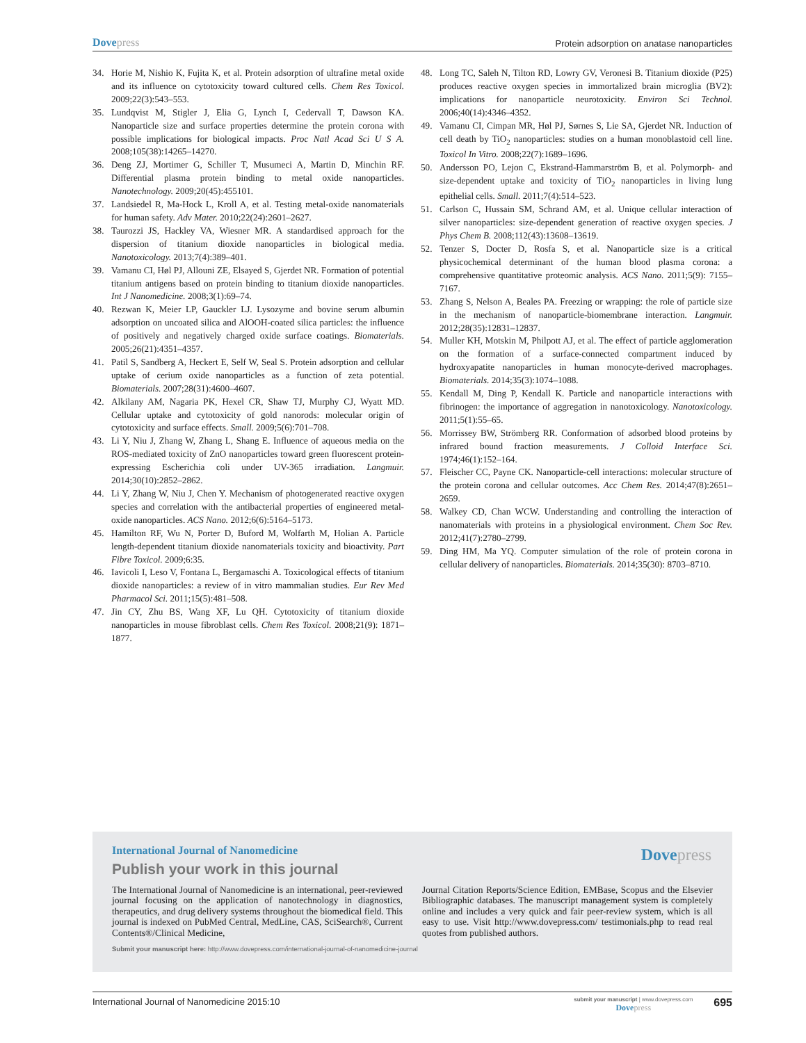Dovepress
Protein adsorption on anatase nanoparticles
34. Horie M, Nishio K, Fujita K, et al. Protein adsorption of ultrafine metal oxide and its influence on cytotoxicity toward cultured cells. Chem Res Toxicol. 2009;22(3):543–553.
35. Lundqvist M, Stigler J, Elia G, Lynch I, Cedervall T, Dawson KA. Nanoparticle size and surface properties determine the protein corona with possible implications for biological impacts. Proc Natl Acad Sci U S A. 2008;105(38):14265–14270.
36. Deng ZJ, Mortimer G, Schiller T, Musumeci A, Martin D, Minchin RF. Differential plasma protein binding to metal oxide nanoparticles. Nanotechnology. 2009;20(45):455101.
37. Landsiedel R, Ma-Hock L, Kroll A, et al. Testing metal-oxide nanomaterials for human safety. Adv Mater. 2010;22(24):2601–2627.
38. Taurozzi JS, Hackley VA, Wiesner MR. A standardised approach for the dispersion of titanium dioxide nanoparticles in biological media. Nanotoxicology. 2013;7(4):389–401.
39. Vamanu CI, Høl PJ, Allouni ZE, Elsayed S, Gjerdet NR. Formation of potential titanium antigens based on protein binding to titanium dioxide nanoparticles. Int J Nanomedicine. 2008;3(1):69–74.
40. Rezwan K, Meier LP, Gauckler LJ. Lysozyme and bovine serum albumin adsorption on uncoated silica and AlOOH-coated silica particles: the influence of positively and negatively charged oxide surface coatings. Biomaterials. 2005;26(21):4351–4357.
41. Patil S, Sandberg A, Heckert E, Self W, Seal S. Protein adsorption and cellular uptake of cerium oxide nanoparticles as a function of zeta potential. Biomaterials. 2007;28(31):4600–4607.
42. Alkilany AM, Nagaria PK, Hexel CR, Shaw TJ, Murphy CJ, Wyatt MD. Cellular uptake and cytotoxicity of gold nanorods: molecular origin of cytotoxicity and surface effects. Small. 2009;5(6):701–708.
43. Li Y, Niu J, Zhang W, Zhang L, Shang E. Influence of aqueous media on the ROS-mediated toxicity of ZnO nanoparticles toward green fluorescent protein-expressing Escherichia coli under UV-365 irradiation. Langmuir. 2014;30(10):2852–2862.
44. Li Y, Zhang W, Niu J, Chen Y. Mechanism of photogenerated reactive oxygen species and correlation with the antibacterial properties of engineered metal-oxide nanoparticles. ACS Nano. 2012;6(6):5164–5173.
45. Hamilton RF, Wu N, Porter D, Buford M, Wolfarth M, Holian A. Particle length-dependent titanium dioxide nanomaterials toxicity and bioactivity. Part Fibre Toxicol. 2009;6:35.
46. Iavicoli I, Leso V, Fontana L, Bergamaschi A. Toxicological effects of titanium dioxide nanoparticles: a review of in vitro mammalian studies. Eur Rev Med Pharmacol Sci. 2011;15(5):481–508.
47. Jin CY, Zhu BS, Wang XF, Lu QH. Cytotoxicity of titanium dioxide nanoparticles in mouse fibroblast cells. Chem Res Toxicol. 2008;21(9): 1871–1877.
48. Long TC, Saleh N, Tilton RD, Lowry GV, Veronesi B. Titanium dioxide (P25) produces reactive oxygen species in immortalized brain microglia (BV2): implications for nanoparticle neurotoxicity. Environ Sci Technol. 2006;40(14):4346–4352.
49. Vamanu CI, Cimpan MR, Høl PJ, Sørnes S, Lie SA, Gjerdet NR. Induction of cell death by TiO<sub>2</sub> nanoparticles: studies on a human monoblastoid cell line. Toxicol In Vitro. 2008;22(7):1689–1696.
50. Andersson PO, Lejon C, Ekstrand-Hammarström B, et al. Polymorph- and size-dependent uptake and toxicity of TiO<sub>2</sub> nanoparticles in living lung epithelial cells. Small. 2011;7(4):514–523.
51. Carlson C, Hussain SM, Schrand AM, et al. Unique cellular interaction of silver nanoparticles: size-dependent generation of reactive oxygen species. J Phys Chem B. 2008;112(43):13608–13619.
52. Tenzer S, Docter D, Rosfa S, et al. Nanoparticle size is a critical physicochemical determinant of the human blood plasma corona: a comprehensive quantitative proteomic analysis. ACS Nano. 2011;5(9): 7155–7167.
53. Zhang S, Nelson A, Beales PA. Freezing or wrapping: the role of particle size in the mechanism of nanoparticle-biomembrane interaction. Langmuir. 2012;28(35):12831–12837.
54. Muller KH, Motskin M, Philpott AJ, et al. The effect of particle agglomeration on the formation of a surface-connected compartment induced by hydroxyapatite nanoparticles in human monocyte-derived macrophages. Biomaterials. 2014;35(3):1074–1088.
55. Kendall M, Ding P, Kendall K. Particle and nanoparticle interactions with fibrinogen: the importance of aggregation in nanotoxicology. Nanotoxicology. 2011;5(1):55–65.
56. Morrissey BW, Strömberg RR. Conformation of adsorbed blood proteins by infrared bound fraction measurements. J Colloid Interface Sci. 1974;46(1):152–164.
57. Fleischer CC, Payne CK. Nanoparticle-cell interactions: molecular structure of the protein corona and cellular outcomes. Acc Chem Res. 2014;47(8):2651–2659.
58. Walkey CD, Chan WCW. Understanding and controlling the interaction of nanomaterials with proteins in a physiological environment. Chem Soc Rev. 2012;41(7):2780–2799.
59. Ding HM, Ma YQ. Computer simulation of the role of protein corona in cellular delivery of nanoparticles. Biomaterials. 2014;35(30): 8703–8710.
International Journal of Nanomedicine
Dovepress
Publish your work in this journal
The International Journal of Nanomedicine is an international, peer-reviewed journal focusing on the application of nanotechnology in diagnostics, therapeutics, and drug delivery systems throughout the biomedical field. This journal is indexed on PubMed Central, MedLine, CAS, SciSearch®, Current Contents®/Clinical Medicine,
Journal Citation Reports/Science Edition, EMBase, Scopus and the Elsevier Bibliographic databases. The manuscript management system is completely online and includes a very quick and fair peer-review system, which is all easy to use. Visit http://www.dovepress.com/ testimonials.php to read real quotes from published authors.
Submit your manuscript here: http://www.dovepress.com/international-journal-of-nanomedicine-journal
International Journal of Nanomedicine 2015:10
submit your manuscript | www.dovepress.com
Dovepress
695